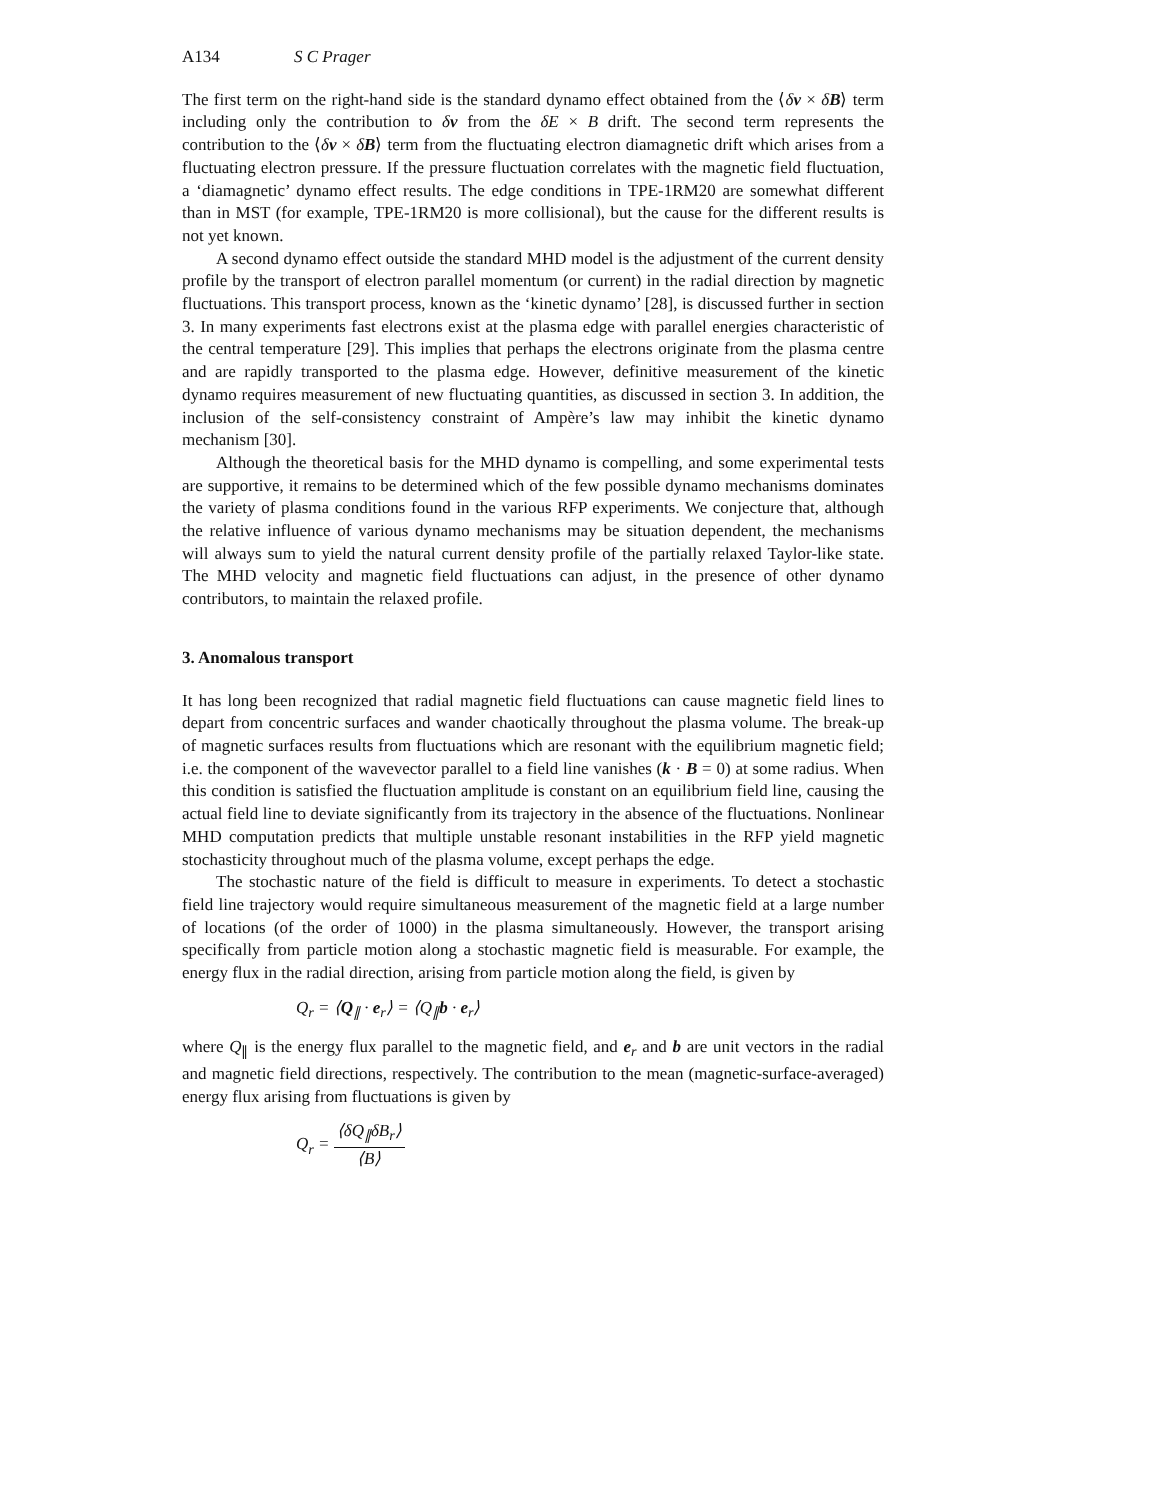A134 S C Prager
The first term on the right-hand side is the standard dynamo effect obtained from the ⟨δv × δB⟩ term including only the contribution to δv from the δE × B drift. The second term represents the contribution to the ⟨δv × δB⟩ term from the fluctuating electron diamagnetic drift which arises from a fluctuating electron pressure. If the pressure fluctuation correlates with the magnetic field fluctuation, a ‘diamagnetic’ dynamo effect results. The edge conditions in TPE-1RM20 are somewhat different than in MST (for example, TPE-1RM20 is more collisional), but the cause for the different results is not yet known.
A second dynamo effect outside the standard MHD model is the adjustment of the current density profile by the transport of electron parallel momentum (or current) in the radial direction by magnetic fluctuations. This transport process, known as the ‘kinetic dynamo’ [28], is discussed further in section 3. In many experiments fast electrons exist at the plasma edge with parallel energies characteristic of the central temperature [29]. This implies that perhaps the electrons originate from the plasma centre and are rapidly transported to the plasma edge. However, definitive measurement of the kinetic dynamo requires measurement of new fluctuating quantities, as discussed in section 3. In addition, the inclusion of the self-consistency constraint of Ampère’s law may inhibit the kinetic dynamo mechanism [30].
Although the theoretical basis for the MHD dynamo is compelling, and some experimental tests are supportive, it remains to be determined which of the few possible dynamo mechanisms dominates the variety of plasma conditions found in the various RFP experiments. We conjecture that, although the relative influence of various dynamo mechanisms may be situation dependent, the mechanisms will always sum to yield the natural current density profile of the partially relaxed Taylor-like state. The MHD velocity and magnetic field fluctuations can adjust, in the presence of other dynamo contributors, to maintain the relaxed profile.
3. Anomalous transport
It has long been recognized that radial magnetic field fluctuations can cause magnetic field lines to depart from concentric surfaces and wander chaotically throughout the plasma volume. The break-up of magnetic surfaces results from fluctuations which are resonant with the equilibrium magnetic field; i.e. the component of the wavevector parallel to a field line vanishes (k · B = 0) at some radius. When this condition is satisfied the fluctuation amplitude is constant on an equilibrium field line, causing the actual field line to deviate significantly from its trajectory in the absence of the fluctuations. Nonlinear MHD computation predicts that multiple unstable resonant instabilities in the RFP yield magnetic stochasticity throughout much of the plasma volume, except perhaps the edge.
The stochastic nature of the field is difficult to measure in experiments. To detect a stochastic field line trajectory would require simultaneous measurement of the magnetic field at a large number of locations (of the order of 1000) in the plasma simultaneously. However, the transport arising specifically from particle motion along a stochastic magnetic field is measurable. For example, the energy flux in the radial direction, arising from particle motion along the field, is given by
Q<sub>r</sub> = ⟨Q<sub>∥</sub> · e<sub>r</sub>⟩ = ⟨Q<sub>∥</sub>b · e<sub>r</sub>⟩
where Q<sub>∥</sub> is the energy flux parallel to the magnetic field, and e<sub>r</sub> and b are unit vectors in the radial and magnetic field directions, respectively. The contribution to the mean (magnetic-surface-averaged) energy flux arising from fluctuations is given by
Q<sub>r</sub> = ⟨δQ<sub>∥</sub>δB<sub>r</sub>⟩ ⟨B⟩